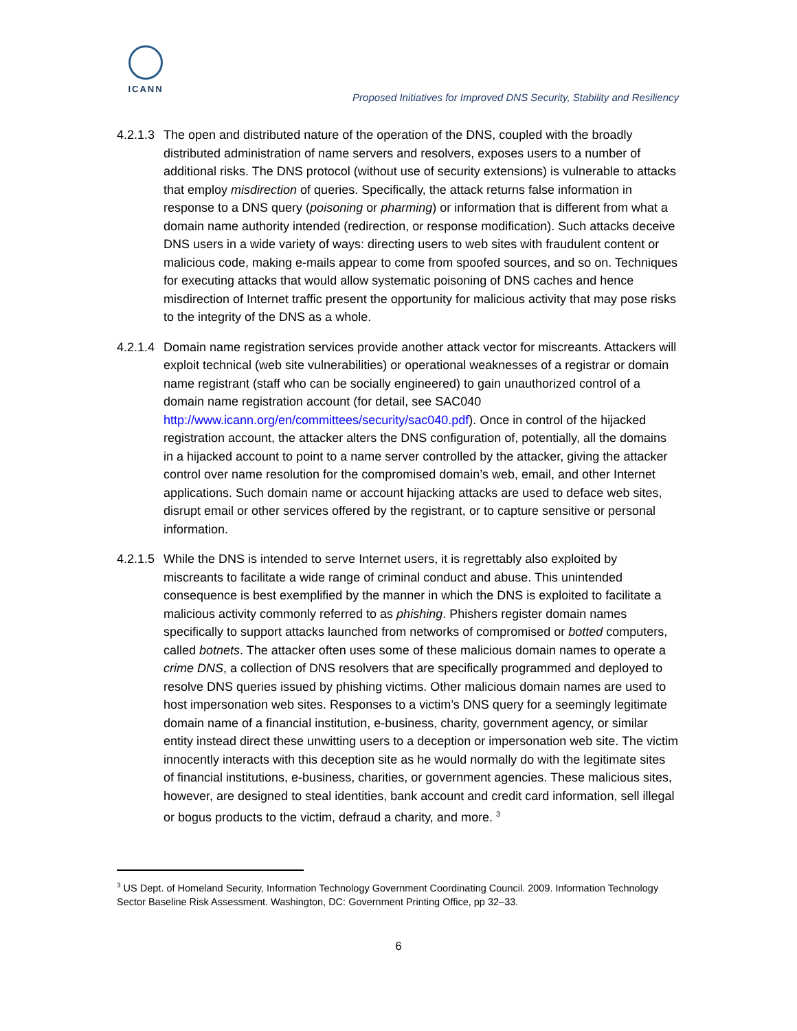ICANN
Proposed Initiatives for Improved DNS Security, Stability and Resiliency
4.2.1.3
The open and distributed nature of the operation of the DNS, coupled with the broadly distributed administration of name servers and resolvers, exposes users to a number of additional risks. The DNS protocol (without use of security extensions) is vulnerable to attacks that employ misdirection of queries. Specifically, the attack returns false information in response to a DNS query (poisoning or pharming) or information that is different from what a domain name authority intended (redirection, or response modification). Such attacks deceive DNS users in a wide variety of ways: directing users to web sites with fraudulent content or malicious code, making e-mails appear to come from spoofed sources, and so on. Techniques for executing attacks that would allow systematic poisoning of DNS caches and hence misdirection of Internet traffic present the opportunity for malicious activity that may pose risks to the integrity of the DNS as a whole.
4.2.1.4
Domain name registration services provide another attack vector for miscreants. Attackers will exploit technical (web site vulnerabilities) or operational weaknesses of a registrar or domain name registrant (staff who can be socially engineered) to gain unauthorized control of a domain name registration account (for detail, see SAC040 http://www.icann.org/en/committees/security/sac040.pdf). Once in control of the hijacked registration account, the attacker alters the DNS configuration of, potentially, all the domains in a hijacked account to point to a name server controlled by the attacker, giving the attacker control over name resolution for the compromised domain’s web, email, and other Internet applications. Such domain name or account hijacking attacks are used to deface web sites, disrupt email or other services offered by the registrant, or to capture sensitive or personal information.
4.2.1.5
While the DNS is intended to serve Internet users, it is regrettably also exploited by miscreants to facilitate a wide range of criminal conduct and abuse. This unintended consequence is best exemplified by the manner in which the DNS is exploited to facilitate a malicious activity commonly referred to as phishing. Phishers register domain names specifically to support attacks launched from networks of compromised or botted computers, called botnets. The attacker often uses some of these malicious domain names to operate a crime DNS, a collection of DNS resolvers that are specifically programmed and deployed to resolve DNS queries issued by phishing victims. Other malicious domain names are used to host impersonation web sites. Responses to a victim’s DNS query for a seemingly legitimate domain name of a financial institution, e-business, charity, government agency, or similar entity instead direct these unwitting users to a deception or impersonation web site. The victim innocently interacts with this deception site as he would normally do with the legitimate sites of financial institutions, e-business, charities, or government agencies. These malicious sites, however, are designed to steal identities, bank account and credit card information, sell illegal or bogus products to the victim, defraud a charity, and more. <sup>3</sup>
<sup>3</sup> US Dept. of Homeland Security, Information Technology Government Coordinating Council. 2009. Information Technology Sector Baseline Risk Assessment. Washington, DC: Government Printing Office, pp 32–33.
6